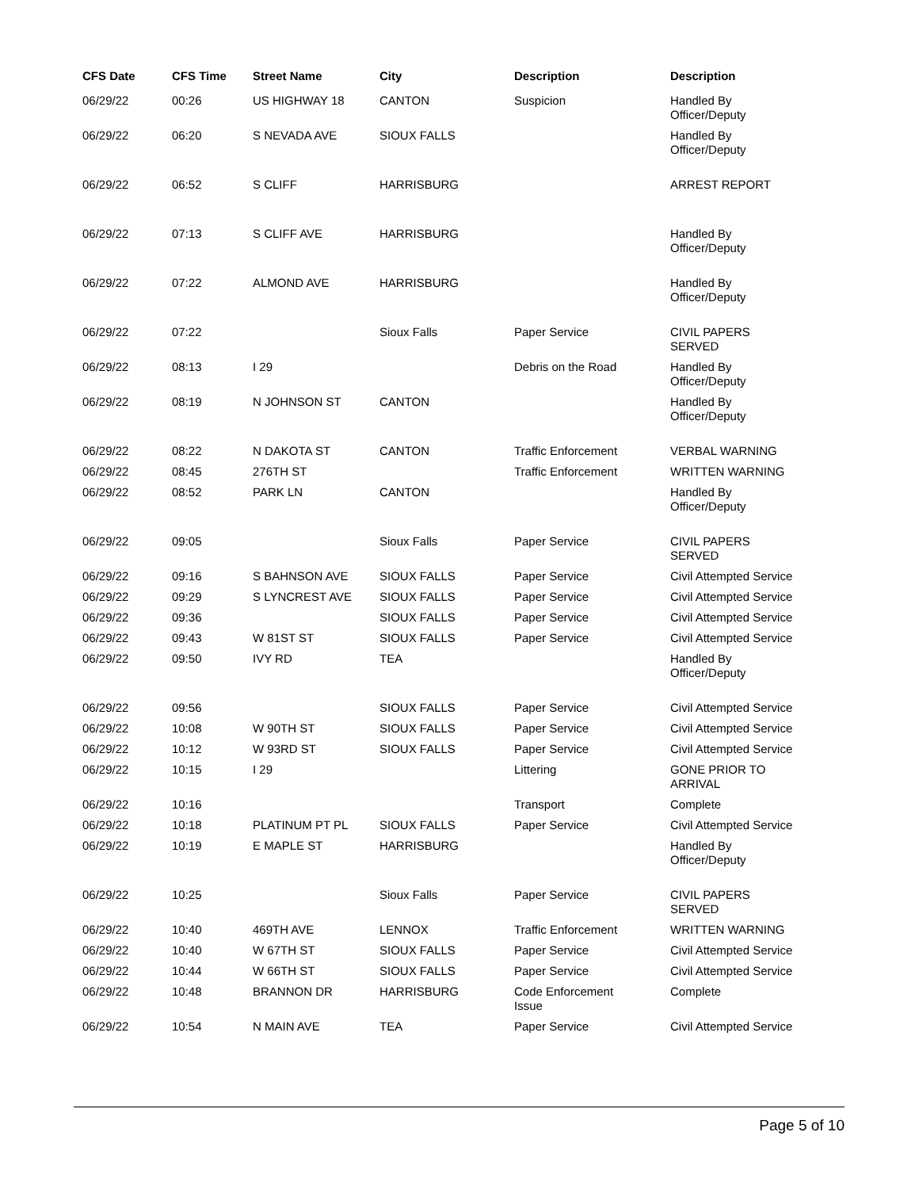| CFS Date | CFS Time | Street Name | City | Description | Description |
| --- | --- | --- | --- | --- | --- |
| 06/29/22 | 00:26 | US HIGHWAY 18 | CANTON | Suspicion | Handled By Officer/Deputy |
| 06/29/22 | 06:20 | S NEVADA AVE | SIOUX FALLS | | Handled By Officer/Deputy |
| 06/29/22 | 06:52 | S CLIFF | HARRISBURG | | ARREST REPORT |
| 06/29/22 | 07:13 | S CLIFF AVE | HARRISBURG | | Handled By Officer/Deputy |
| 06/29/22 | 07:22 | ALMOND AVE | HARRISBURG | | Handled By Officer/Deputy |
| 06/29/22 | 07:22 | | Sioux Falls | Paper Service | CIVIL PAPERS SERVED |
| 06/29/22 | 08:13 | I 29 | | Debris on the Road | Handled By Officer/Deputy |
| 06/29/22 | 08:19 | N JOHNSON ST | CANTON | | Handled By Officer/Deputy |
| 06/29/22 | 08:22 | N DAKOTA ST | CANTON | Traffic Enforcement | VERBAL WARNING |
| 06/29/22 | 08:45 | 276TH ST | | Traffic Enforcement | WRITTEN WARNING |
| 06/29/22 | 08:52 | PARK LN | CANTON | | Handled By Officer/Deputy |
| 06/29/22 | 09:05 | | Sioux Falls | Paper Service | CIVIL PAPERS SERVED |
| 06/29/22 | 09:16 | S BAHNSON AVE | SIOUX FALLS | Paper Service | Civil Attempted Service |
| 06/29/22 | 09:29 | S LYNCREST AVE | SIOUX FALLS | Paper Service | Civil Attempted Service |
| 06/29/22 | 09:36 | | SIOUX FALLS | Paper Service | Civil Attempted Service |
| 06/29/22 | 09:43 | W 81ST ST | SIOUX FALLS | Paper Service | Civil Attempted Service |
| 06/29/22 | 09:50 | IVY RD | TEA | | Handled By Officer/Deputy |
| 06/29/22 | 09:56 | | SIOUX FALLS | Paper Service | Civil Attempted Service |
| 06/29/22 | 10:08 | W 90TH ST | SIOUX FALLS | Paper Service | Civil Attempted Service |
| 06/29/22 | 10:12 | W 93RD ST | SIOUX FALLS | Paper Service | Civil Attempted Service |
| 06/29/22 | 10:15 | I 29 | | Littering | GONE PRIOR TO ARRIVAL |
| 06/29/22 | 10:16 | | | Transport | Complete |
| 06/29/22 | 10:18 | PLATINUM PT PL | SIOUX FALLS | Paper Service | Civil Attempted Service |
| 06/29/22 | 10:19 | E MAPLE ST | HARRISBURG | | Handled By Officer/Deputy |
| 06/29/22 | 10:25 | | Sioux Falls | Paper Service | CIVIL PAPERS SERVED |
| 06/29/22 | 10:40 | 469TH AVE | LENNOX | Traffic Enforcement | WRITTEN WARNING |
| 06/29/22 | 10:40 | W 67TH ST | SIOUX FALLS | Paper Service | Civil Attempted Service |
| 06/29/22 | 10:44 | W 66TH ST | SIOUX FALLS | Paper Service | Civil Attempted Service |
| 06/29/22 | 10:48 | BRANNON DR | HARRISBURG | Code Enforcement Issue | Complete |
| 06/29/22 | 10:54 | N MAIN AVE | TEA | Paper Service | Civil Attempted Service |
Page 5 of 10